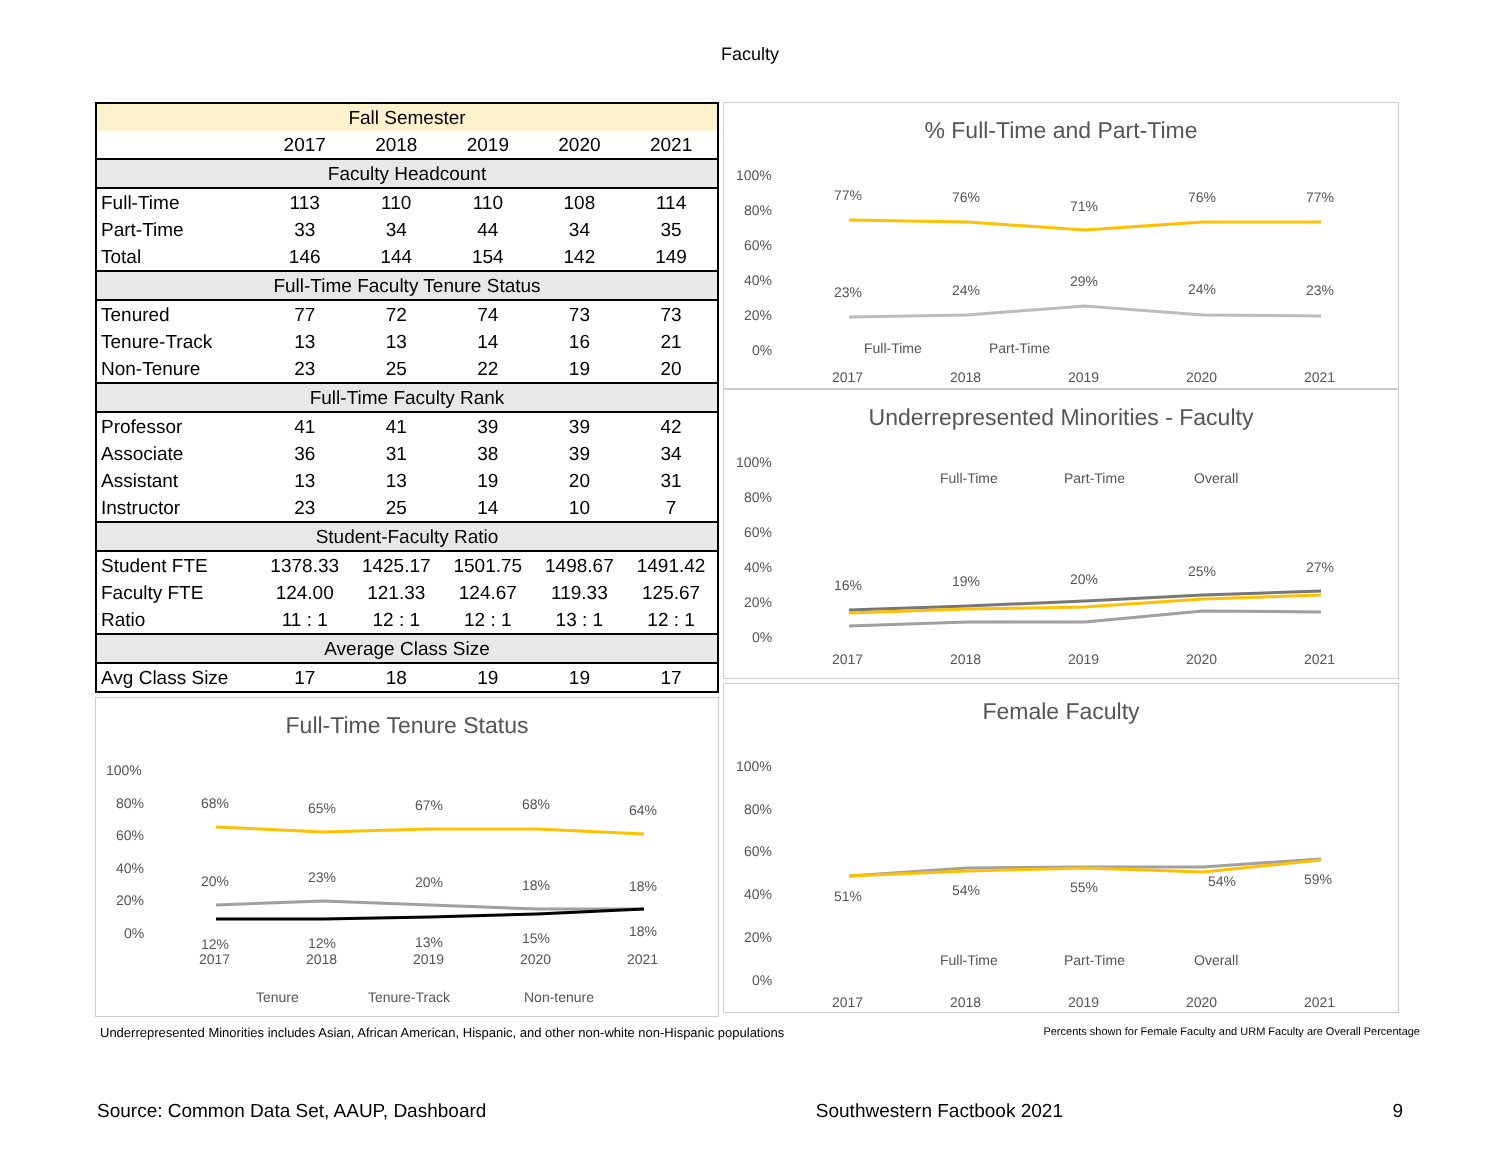Faculty
| Fall Semester | | | | | |
| --- | --- | --- | --- | --- | --- |
| | 2017 | 2018 | 2019 | 2020 | 2021 |
| Faculty Headcount | | | | | |
| Full-Time | 113 | 110 | 110 | 108 | 114 |
| Part-Time | 33 | 34 | 44 | 34 | 35 |
| Total | 146 | 144 | 154 | 142 | 149 |
| Full-Time Faculty Tenure Status | | | | | |
| Tenured | 77 | 72 | 74 | 73 | 73 |
| Tenure-Track | 13 | 13 | 14 | 16 | 21 |
| Non-Tenure | 23 | 25 | 22 | 19 | 20 |
| Full-Time Faculty Rank | | | | | |
| Professor | 41 | 41 | 39 | 39 | 42 |
| Associate | 36 | 31 | 38 | 39 | 34 |
| Assistant | 13 | 13 | 19 | 20 | 31 |
| Instructor | 23 | 25 | 14 | 10 | 7 |
| Student-Faculty Ratio | | | | | |
| Student FTE | 1378.33 | 1425.17 | 1501.75 | 1498.67 | 1491.42 |
| Faculty FTE | 124.00 | 121.33 | 124.67 | 119.33 | 125.67 |
| Ratio | 11 : 1 | 12 : 1 | 12 : 1 | 13 : 1 | 12 : 1 |
| Average Class Size | | | | | |
| Avg Class Size | 17 | 18 | 19 | 19 | 17 |
Full-Time Tenure Status
100%
80%
60%
40%
20%
0%
68%
65%
67%
68%
64%
20%
23%
20%
18%
18%
12%
12%
13%
15%
18%
2017
2018
2019
2020
2021
Tenure
Tenure-Track
Non-tenure
% Full-Time and Part-Time
100%
80%
60%
40%
20%
0%
77%
76%
71%
76%
77%
23%
24%
29%
24%
23%
Full-Time
Part-Time
2017
2018
2019
2020
2021
Underrepresented Minorities - Faculty
100%
80%
60%
40%
20%
0%
Full-Time
Part-Time
Overall
16%
19%
20%
25%
27%
2017
2018
2019
2020
2021
Female Faculty
100%
80%
60%
40%
20%
0%
51%
54%
55%
54%
59%
Full-Time
Part-Time
Overall
2017
2018
2019
2020
2021
Underrepresented Minorities includes Asian, African American, Hispanic, and other non-white non-Hispanic populations Percents shown for Female Faculty and URM Faculty are Overall Percentage
Source: Common Data Set, AAUP, Dashboard Southwestern Factbook 2021 9